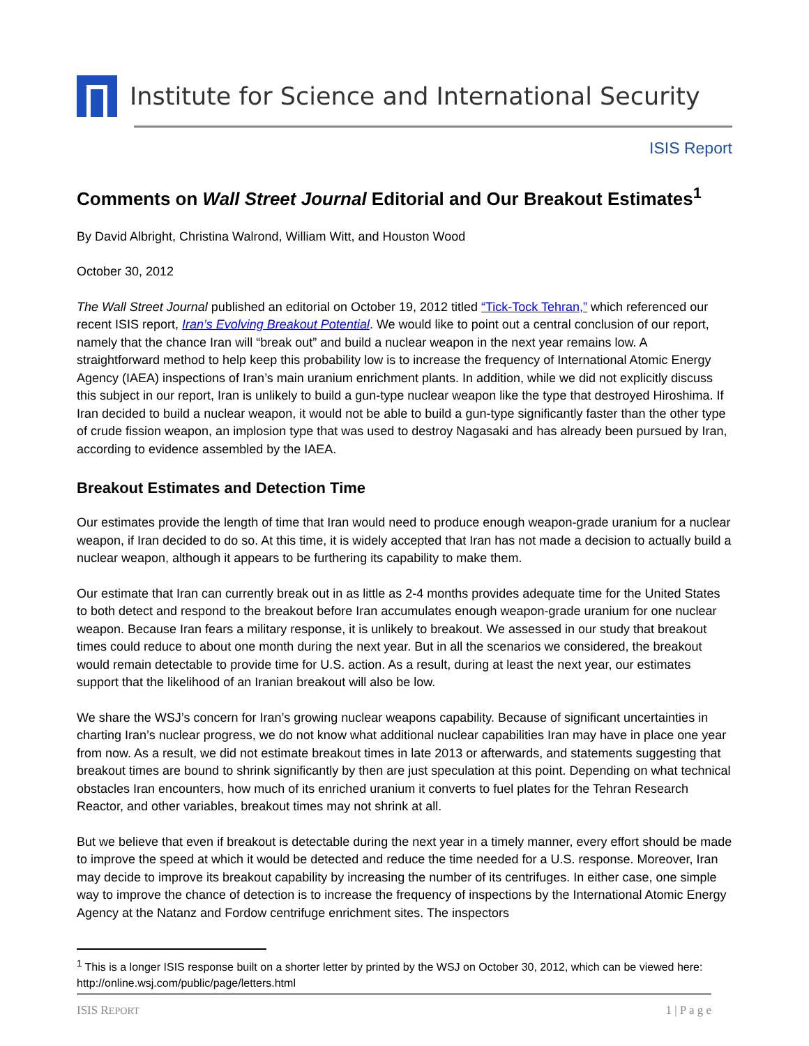Institute for Science and International Security
ISIS Report
Comments on Wall Street Journal Editorial and Our Breakout Estimates<sup>1</sup>
By David Albright, Christina Walrond, William Witt, and Houston Wood
October 30, 2012
The Wall Street Journal published an editorial on October 19, 2012 titled “Tick-Tock Tehran,” which referenced our recent ISIS report, Iran’s Evolving Breakout Potential. We would like to point out a central conclusion of our report, namely that the chance Iran will “break out” and build a nuclear weapon in the next year remains low. A straightforward method to help keep this probability low is to increase the frequency of International Atomic Energy Agency (IAEA) inspections of Iran’s main uranium enrichment plants. In addition, while we did not explicitly discuss this subject in our report, Iran is unlikely to build a gun-type nuclear weapon like the type that destroyed Hiroshima. If Iran decided to build a nuclear weapon, it would not be able to build a gun-type significantly faster than the other type of crude fission weapon, an implosion type that was used to destroy Nagasaki and has already been pursued by Iran, according to evidence assembled by the IAEA.
Breakout Estimates and Detection Time
Our estimates provide the length of time that Iran would need to produce enough weapon-grade uranium for a nuclear weapon, if Iran decided to do so. At this time, it is widely accepted that Iran has not made a decision to actually build a nuclear weapon, although it appears to be furthering its capability to make them.
Our estimate that Iran can currently break out in as little as 2-4 months provides adequate time for the United States to both detect and respond to the breakout before Iran accumulates enough weapon-grade uranium for one nuclear weapon. Because Iran fears a military response, it is unlikely to breakout. We assessed in our study that breakout times could reduce to about one month during the next year. But in all the scenarios we considered, the breakout would remain detectable to provide time for U.S. action. As a result, during at least the next year, our estimates support that the likelihood of an Iranian breakout will also be low.
We share the WSJ’s concern for Iran’s growing nuclear weapons capability. Because of significant uncertainties in charting Iran’s nuclear progress, we do not know what additional nuclear capabilities Iran may have in place one year from now. As a result, we did not estimate breakout times in late 2013 or afterwards, and statements suggesting that breakout times are bound to shrink significantly by then are just speculation at this point. Depending on what technical obstacles Iran encounters, how much of its enriched uranium it converts to fuel plates for the Tehran Research Reactor, and other variables, breakout times may not shrink at all.
But we believe that even if breakout is detectable during the next year in a timely manner, every effort should be made to improve the speed at which it would be detected and reduce the time needed for a U.S. response. Moreover, Iran may decide to improve its breakout capability by increasing the number of its centrifuges. In either case, one simple way to improve the chance of detection is to increase the frequency of inspections by the International Atomic Energy Agency at the Natanz and Fordow centrifuge enrichment sites. The inspectors
<sup>1</sup> This is a longer ISIS response built on a shorter letter by printed by the WSJ on October 30, 2012, which can be viewed here: http://online.wsj.com/public/page/letters.html
ISIS REPORT 1 | P a g e